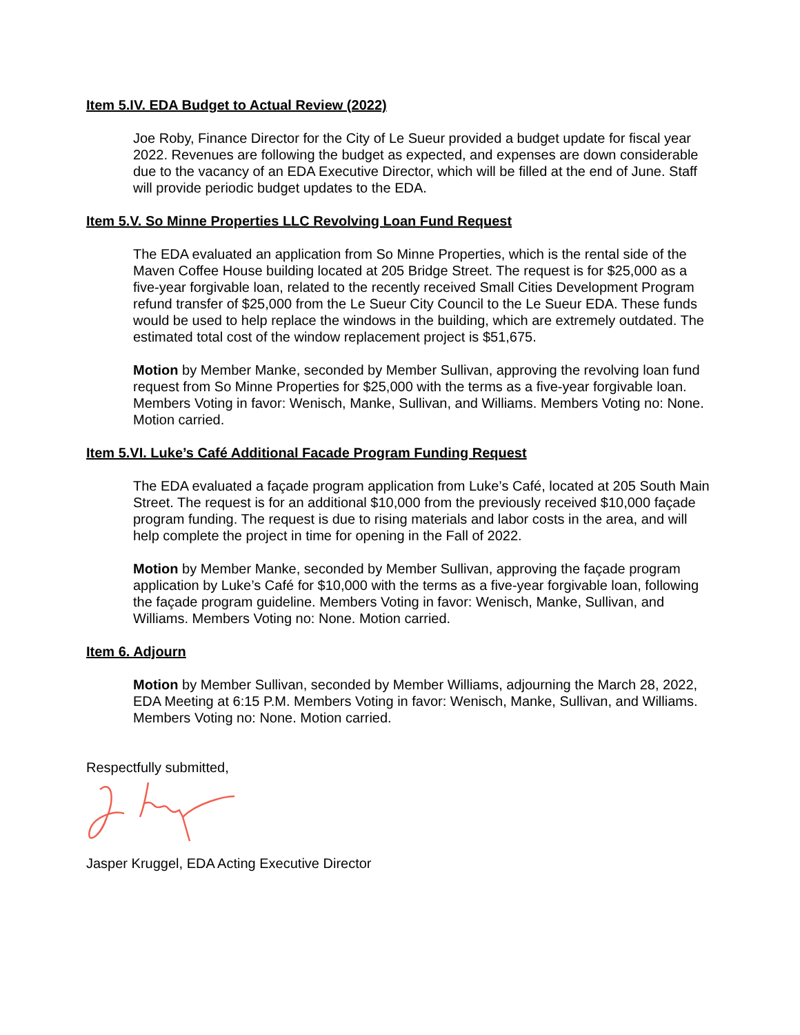Item 5.IV. EDA Budget to Actual Review (2022)
Joe Roby, Finance Director for the City of Le Sueur provided a budget update for fiscal year 2022. Revenues are following the budget as expected, and expenses are down considerable due to the vacancy of an EDA Executive Director, which will be filled at the end of June. Staff will provide periodic budget updates to the EDA.
Item 5.V. So Minne Properties LLC Revolving Loan Fund Request
The EDA evaluated an application from So Minne Properties, which is the rental side of the Maven Coffee House building located at 205 Bridge Street. The request is for $25,000 as a five-year forgivable loan, related to the recently received Small Cities Development Program refund transfer of $25,000 from the Le Sueur City Council to the Le Sueur EDA. These funds would be used to help replace the windows in the building, which are extremely outdated. The estimated total cost of the window replacement project is $51,675.
Motion by Member Manke, seconded by Member Sullivan, approving the revolving loan fund request from So Minne Properties for $25,000 with the terms as a five-year forgivable loan. Members Voting in favor: Wenisch, Manke, Sullivan, and Williams. Members Voting no: None. Motion carried.
Item 5.VI. Luke’s Café Additional Facade Program Funding Request
The EDA evaluated a façade program application from Luke’s Café, located at 205 South Main Street. The request is for an additional $10,000 from the previously received $10,000 façade program funding. The request is due to rising materials and labor costs in the area, and will help complete the project in time for opening in the Fall of 2022.
Motion by Member Manke, seconded by Member Sullivan, approving the façade program application by Luke’s Café for $10,000 with the terms as a five-year forgivable loan, following the façade program guideline. Members Voting in favor: Wenisch, Manke, Sullivan, and Williams. Members Voting no: None. Motion carried.
Item 6. Adjourn
Motion by Member Sullivan, seconded by Member Williams, adjourning the March 28, 2022, EDA Meeting at 6:15 P.M. Members Voting in favor: Wenisch, Manke, Sullivan, and Williams. Members Voting no: None. Motion carried.
Respectfully submitted,
Jasper Kruggel, EDA Acting Executive Director